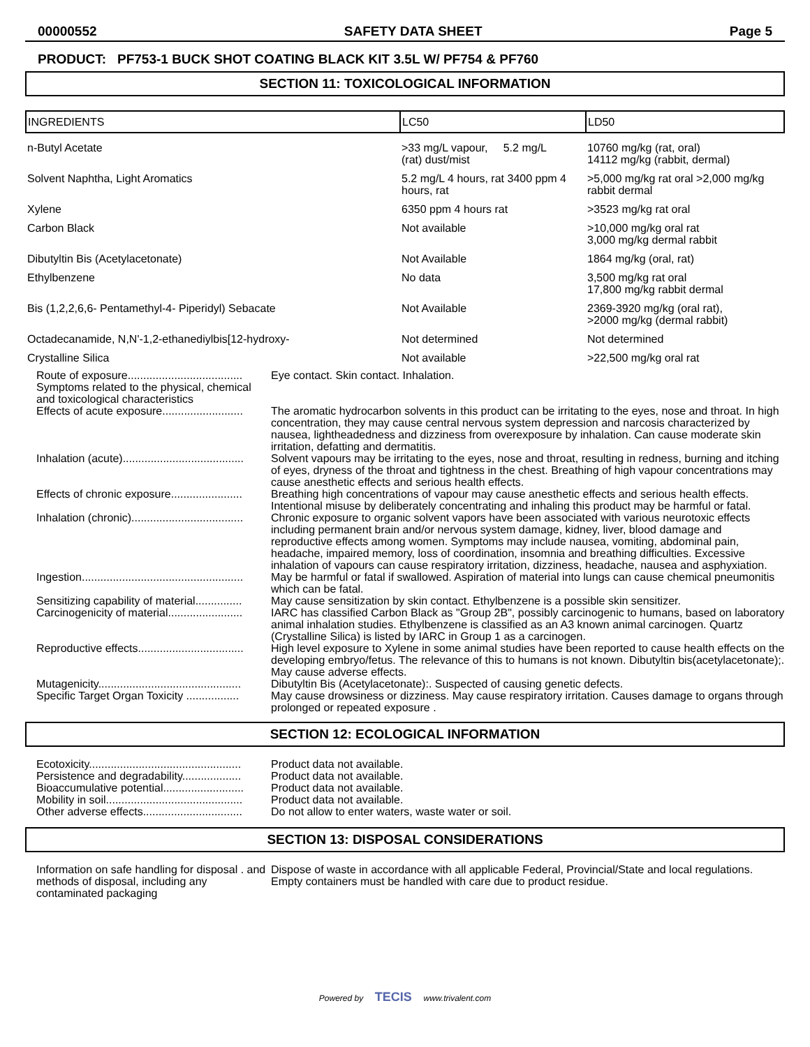00000552 SAFETY DATA SHEET Page 5
PRODUCT: PF753-1 BUCK SHOT COATING BLACK KIT 3.5L W/ PF754 & PF760
SECTION 11: TOXICOLOGICAL INFORMATION
| INGREDIENTS | LC50 | LD50 |
| --- | --- | --- |
| n-Butyl Acetate | >33 mg/L vapour, 5.2 mg/L (rat) dust/mist | 10760 mg/kg (rat, oral) 14112 mg/kg (rabbit, dermal) |
| Solvent Naphtha, Light Aromatics | 5.2 mg/L 4 hours, rat 3400 ppm 4 hours, rat | >5,000 mg/kg rat oral >2,000 mg/kg rabbit dermal |
| Xylene | 6350 ppm 4 hours rat | >3523 mg/kg rat oral |
| Carbon Black | Not available | >10,000 mg/kg oral rat 3,000 mg/kg dermal rabbit |
| Dibutyltin Bis (Acetylacetonate) | Not Available | 1864 mg/kg (oral, rat) |
| Ethylbenzene | No data | 3,500 mg/kg rat oral 17,800 mg/kg rabbit dermal |
| Bis (1,2,2,6,6- Pentamethyl-4- Piperidyl) Sebacate | Not Available | 2369-3920 mg/kg (oral rat), >2000 mg/kg (dermal rabbit) |
| Octadecanamide, N,N'-1,2-ethanediylbis[12-hydroxy- | Not determined | Not determined |
| Crystalline Silica | Not available | >22,500 mg/kg oral rat |
| Route of exposure..................................... Symptoms related to the physical, chemical and toxicological characteristics | Eye contact. Skin contact. Inhalation. |
| Effects of acute exposure.......................... | The aromatic hydrocarbon solvents in this product can be irritating to the eyes, nose and throat. In high concentration, they may cause central nervous system depression and narcosis characterized by nausea, lightheadedness and dizziness from overexposure by inhalation. Can cause moderate skin irritation, defatting and dermatitis. |
| Inhalation (acute)....................................... | Solvent vapours may be irritating to the eyes, nose and throat, resulting in redness, burning and itching of eyes, dryness of the throat and tightness in the chest. Breathing of high vapour concentrations may cause anesthetic effects and serious health effects. |
| Effects of chronic exposure....................... | Breathing high concentrations of vapour may cause anesthetic effects and serious health effects. Intentional misuse by deliberately concentrating and inhaling this product may be harmful or fatal. |
| Inhalation (chronic).................................... | Chronic exposure to organic solvent vapors have been associated with various neurotoxic effects including permanent brain and/or nervous system damage, kidney, liver, blood damage and reproductive effects among women. Symptoms may include nausea, vomiting, abdominal pain, headache, impaired memory, loss of coordination, insomnia and breathing difficulties. Excessive inhalation of vapours can cause respiratory irritation, dizziness, headache, nausea and asphyxiation. |
| Ingestion.................................................... | May be harmful or fatal if swallowed. Aspiration of material into lungs can cause chemical pneumonitis which can be fatal. |
| Sensitizing capability of material............... | May cause sensitization by skin contact. Ethylbenzene is a possible skin sensitizer. |
| Carcinogenicity of material........................ | IARC has classified Carbon Black as "Group 2B", possibly carcinogenic to humans, based on laboratory animal inhalation studies. Ethylbenzene is classified as an A3 known animal carcinogen. Quartz (Crystalline Silica) is listed by IARC in Group 1 as a carcinogen. |
| Reproductive effects.................................. | High level exposure to Xylene in some animal studies have been reported to cause health effects on the developing embryo/fetus. The relevance of this to humans is not known. Dibutyltin bis(acetylacetonate);. May cause adverse effects. |
| Mutagenicity.............................................. | Dibutyltin Bis (Acetylacetonate):. Suspected of causing genetic defects. |
| Specific Target Organ Toxicity ................. | May cause drowsiness or dizziness. May cause respiratory irritation. Causes damage to organs through prolonged or repeated exposure . |
SECTION 12: ECOLOGICAL INFORMATION
| Ecotoxicity................................................. | Product data not available. |
| Persistence and degradability................... | Product data not available. |
| Bioaccumulative potential.......................... | Product data not available. |
| Mobility in soil............................................ | Product data not available. |
| Other adverse effects................................ | Do not allow to enter waters, waste water or soil. |
SECTION 13: DISPOSAL CONSIDERATIONS
| Information on safe handling for disposal . and methods of disposal, including any contaminated packaging | Dispose of waste in accordance with all applicable Federal, Provincial/State and local regulations. Empty containers must be handled with care due to product residue. |
Powered by TECIS www.trivalent.com